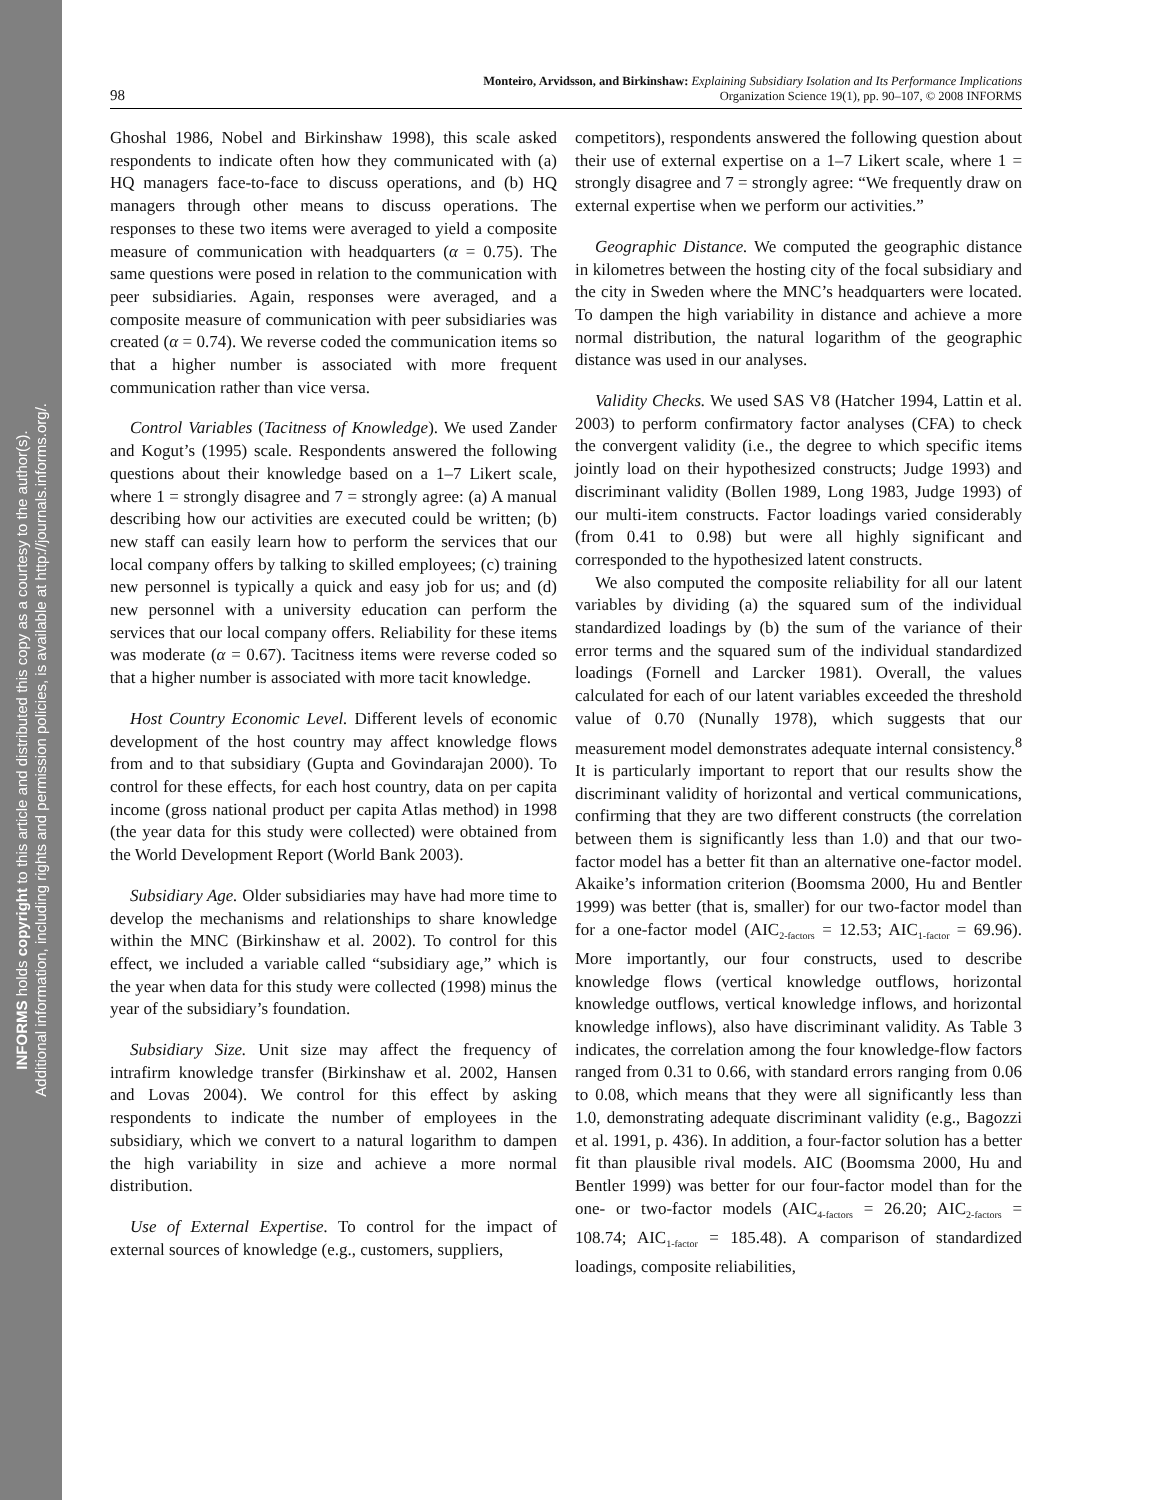INFORMS holds copyright to this article and distributed this copy as a courtesy to the author(s).
Additional information, including rights and permission policies, is available at http://journals.informs.org/.
98 Monteiro, Arvidsson, and Birkinshaw: Explaining Subsidiary Isolation and Its Performance Implications
Organization Science 19(1), pp. 90–107, © 2008 INFORMS
Ghoshal 1986, Nobel and Birkinshaw 1998), this scale asked respondents to indicate often how they communicated with (a) HQ managers face-to-face to discuss operations, and (b) HQ managers through other means to discuss operations. The responses to these two items were averaged to yield a composite measure of communication with headquarters (α = 0.75). The same questions were posed in relation to the communication with peer subsidiaries. Again, responses were averaged, and a composite measure of communication with peer subsidiaries was created (α = 0.74). We reverse coded the communication items so that a higher number is associated with more frequent communication rather than vice versa.
Control Variables (Tacitness of Knowledge). We used Zander and Kogut’s (1995) scale. Respondents answered the following questions about their knowledge based on a 1–7 Likert scale, where 1 = strongly disagree and 7 = strongly agree: (a) A manual describing how our activities are executed could be written; (b) new staff can easily learn how to perform the services that our local company offers by talking to skilled employees; (c) training new personnel is typically a quick and easy job for us; and (d) new personnel with a university education can perform the services that our local company offers. Reliability for these items was moderate (α = 0.67). Tacitness items were reverse coded so that a higher number is associated with more tacit knowledge.
Host Country Economic Level. Different levels of economic development of the host country may affect knowledge flows from and to that subsidiary (Gupta and Govindarajan 2000). To control for these effects, for each host country, data on per capita income (gross national product per capita Atlas method) in 1998 (the year data for this study were collected) were obtained from the World Development Report (World Bank 2003).
Subsidiary Age. Older subsidiaries may have had more time to develop the mechanisms and relationships to share knowledge within the MNC (Birkinshaw et al. 2002). To control for this effect, we included a variable called “subsidiary age,” which is the year when data for this study were collected (1998) minus the year of the subsidiary’s foundation.
Subsidiary Size. Unit size may affect the frequency of intrafirm knowledge transfer (Birkinshaw et al. 2002, Hansen and Lovas 2004). We control for this effect by asking respondents to indicate the number of employees in the subsidiary, which we convert to a natural logarithm to dampen the high variability in size and achieve a more normal distribution.
Use of External Expertise. To control for the impact of external sources of knowledge (e.g., customers, suppliers,
competitors), respondents answered the following question about their use of external expertise on a 1–7 Likert scale, where 1 = strongly disagree and 7 = strongly agree: “We frequently draw on external expertise when we perform our activities.”
Geographic Distance. We computed the geographic distance in kilometres between the hosting city of the focal subsidiary and the city in Sweden where the MNC’s headquarters were located. To dampen the high variability in distance and achieve a more normal distribution, the natural logarithm of the geographic distance was used in our analyses.
Validity Checks. We used SAS V8 (Hatcher 1994, Lattin et al. 2003) to perform confirmatory factor analyses (CFA) to check the convergent validity (i.e., the degree to which specific items jointly load on their hypothesized constructs; Judge 1993) and discriminant validity (Bollen 1989, Long 1983, Judge 1993) of our multi-item constructs. Factor loadings varied considerably (from 0.41 to 0.98) but were all highly significant and corresponded to the hypothesized latent constructs.
We also computed the composite reliability for all our latent variables by dividing (a) the squared sum of the individual standardized loadings by (b) the sum of the variance of their error terms and the squared sum of the individual standardized loadings (Fornell and Larcker 1981). Overall, the values calculated for each of our latent variables exceeded the threshold value of 0.70 (Nunally 1978), which suggests that our measurement model demonstrates adequate internal consistency.<sup>8</sup> It is particularly important to report that our results show the discriminant validity of horizontal and vertical communications, confirming that they are two different constructs (the correlation between them is significantly less than 1.0) and that our two-factor model has a better fit than an alternative one-factor model. Akaike’s information criterion (Boomsma 2000, Hu and Bentler 1999) was better (that is, smaller) for our two-factor model than for a one-factor model (AIC<sub>2-factors</sub> = 12.53; AIC<sub>1-factor</sub> = 69.96). More importantly, our four constructs, used to describe knowledge flows (vertical knowledge outflows, horizontal knowledge outflows, vertical knowledge inflows, and horizontal knowledge inflows), also have discriminant validity. As Table 3 indicates, the correlation among the four knowledge-flow factors ranged from 0.31 to 0.66, with standard errors ranging from 0.06 to 0.08, which means that they were all significantly less than 1.0, demonstrating adequate discriminant validity (e.g., Bagozzi et al. 1991, p. 436). In addition, a four-factor solution has a better fit than plausible rival models. AIC (Boomsma 2000, Hu and Bentler 1999) was better for our four-factor model than for the one- or two-factor models (AIC<sub>4-factors</sub> = 26.20; AIC<sub>2-factors</sub> = 108.74; AIC<sub>1-factor</sub> = 185.48). A comparison of standardized loadings, composite reliabilities,